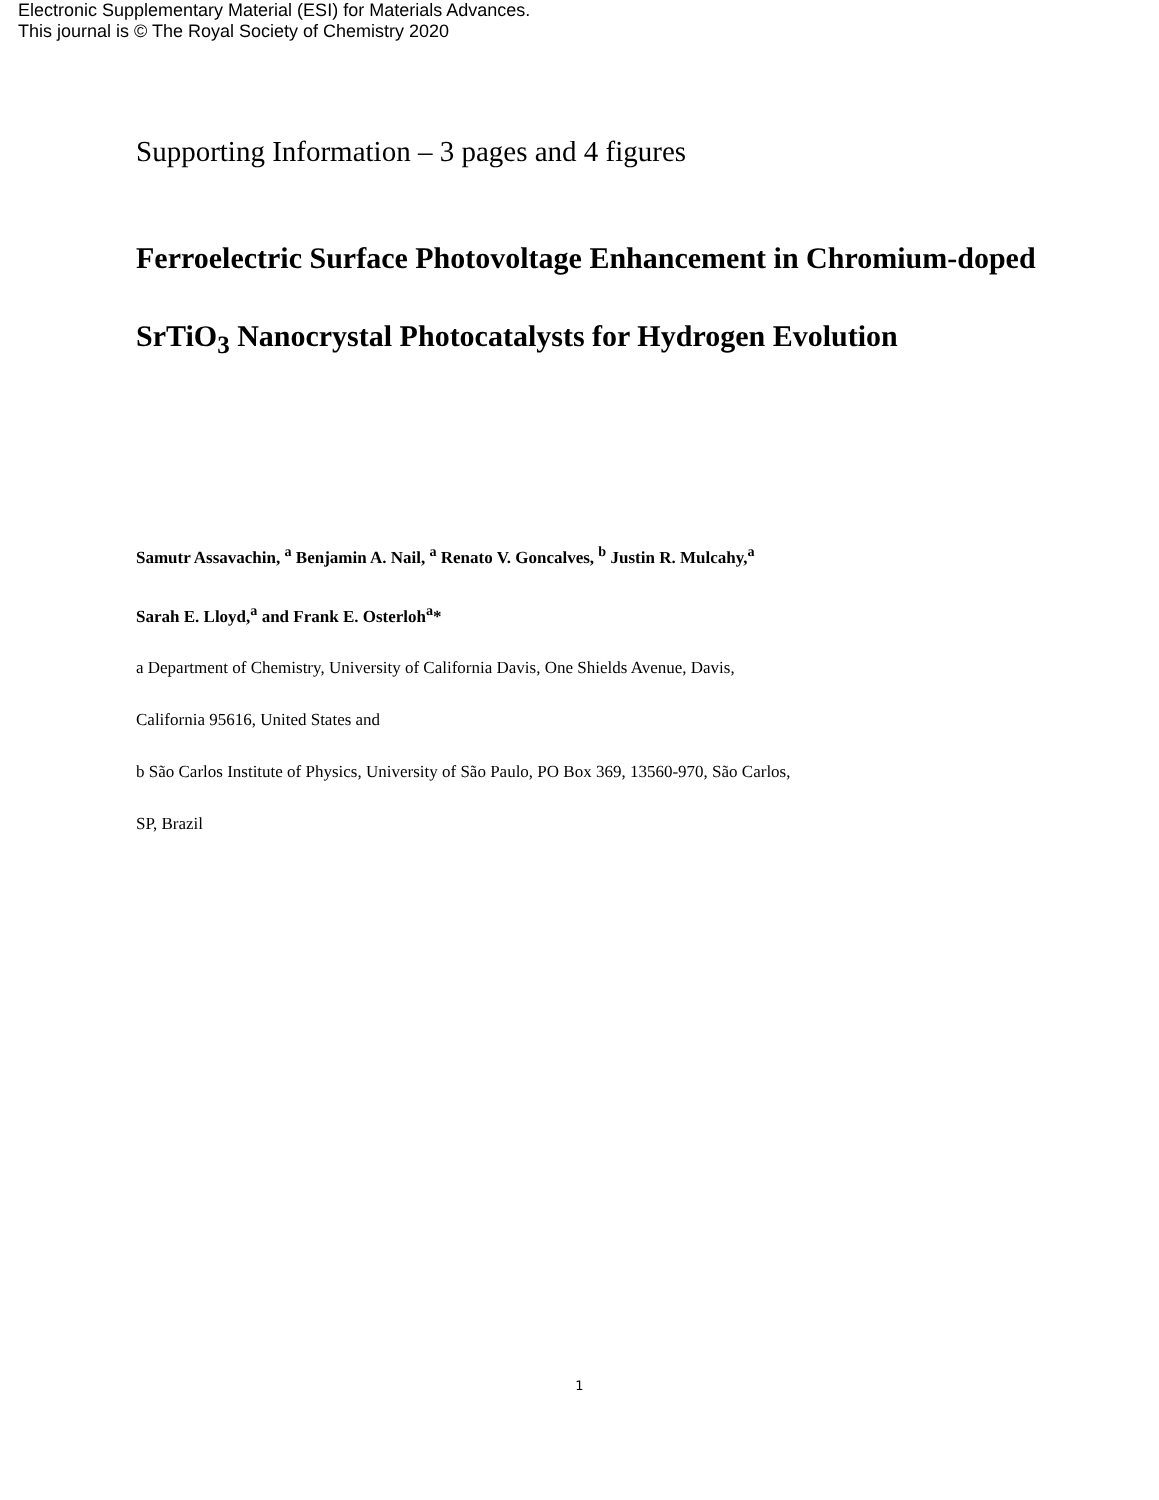Electronic Supplementary Material (ESI) for Materials Advances.
This journal is © The Royal Society of Chemistry 2020
Supporting Information – 3 pages and 4 figures
Ferroelectric Surface Photovoltage Enhancement in Chromium-doped SrTiO<sub>3</sub> Nanocrystal Photocatalysts for Hydrogen Evolution
Samutr Assavachin, <sup>a</sup> Benjamin A. Nail, <sup>a</sup> Renato V. Goncalves, <sup>b</sup> Justin R. Mulcahy,<sup>a</sup>
Sarah E. Lloyd,<sup>a</sup> and Frank E. Osterloh<sup>a</sup>*
a Department of Chemistry, University of California Davis, One Shields Avenue, Davis,
California 95616, United States and
b São Carlos Institute of Physics, University of São Paulo, PO Box 369, 13560-970, São Carlos,
SP, Brazil
1